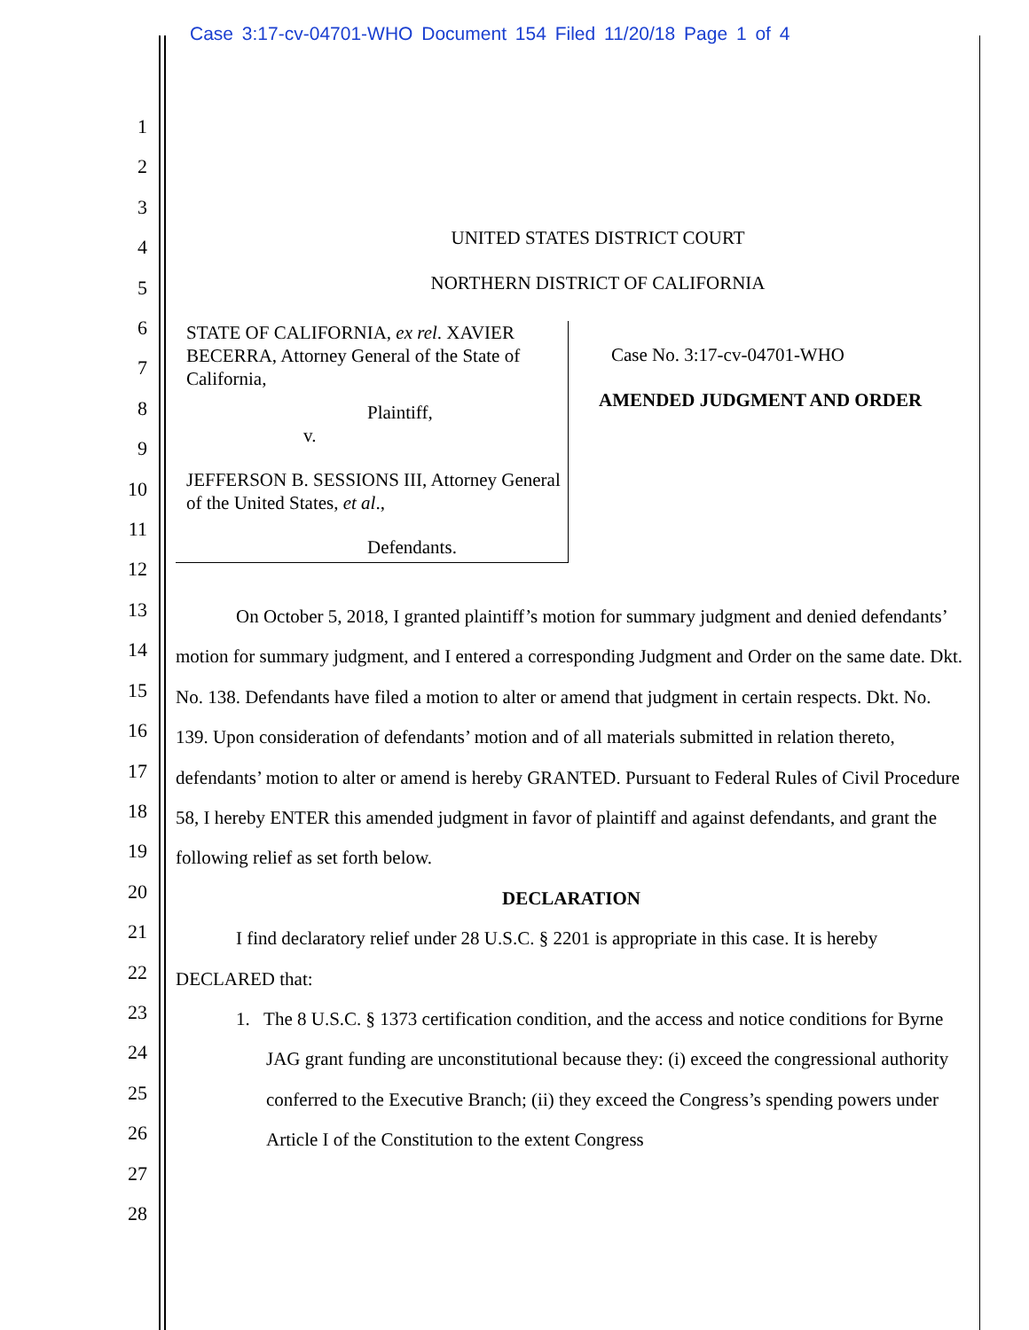Case 3:17-cv-04701-WHO Document 154 Filed 11/20/18 Page 1 of 4
1
2
3
4
5
6
7
8
9
10
11
12
13
14
15
16
17
18
19
20
21
22
23
24
25
26
27
28
UNITED STATES DISTRICT COURT
NORTHERN DISTRICT OF CALIFORNIA
STATE OF CALIFORNIA, ex rel. XAVIER BECERRA, Attorney General of the State of California,
Plaintiff,
v.
JEFFERSON B. SESSIONS III, Attorney General of the United States, et al.,
Defendants.
Case No. 3:17-cv-04701-WHO
AMENDED JUDGMENT AND ORDER
On October 5, 2018, I granted plaintiff’s motion for summary judgment and denied defendants’ motion for summary judgment, and I entered a corresponding Judgment and Order on the same date. Dkt. No. 138. Defendants have filed a motion to alter or amend that judgment in certain respects. Dkt. No. 139. Upon consideration of defendants’ motion and of all materials submitted in relation thereto, defendants’ motion to alter or amend is hereby GRANTED. Pursuant to Federal Rules of Civil Procedure 58, I hereby ENTER this amended judgment in favor of plaintiff and against defendants, and grant the following relief as set forth below.
DECLARATION
I find declaratory relief under 28 U.S.C. § 2201 is appropriate in this case. It is hereby DECLARED that:
1. The 8 U.S.C. § 1373 certification condition, and the access and notice conditions for Byrne JAG grant funding are unconstitutional because they: (i) exceed the congressional authority conferred to the Executive Branch; (ii) they exceed the Congress’s spending powers under Article I of the Constitution to the extent Congress